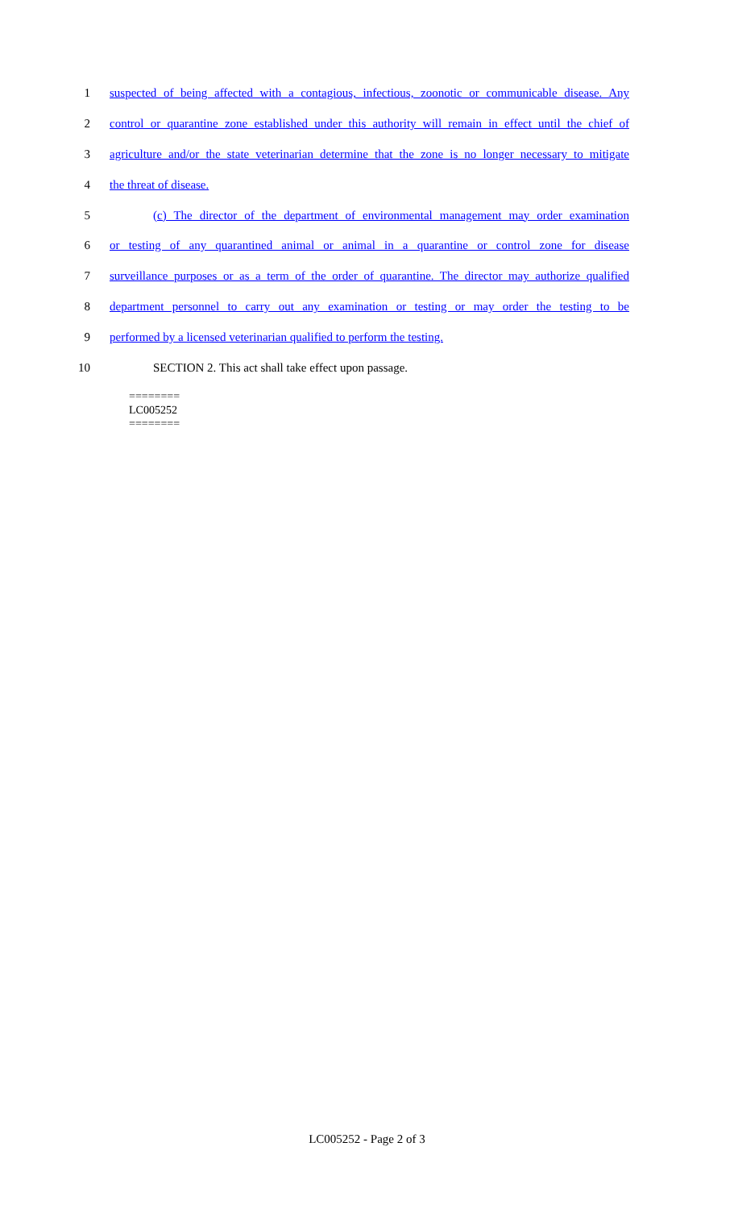1 suspected of being affected with a contagious, infectious, zoonotic or communicable disease. Any
2 control or quarantine zone established under this authority will remain in effect until the chief of
3 agriculture and/or the state veterinarian determine that the zone is no longer necessary to mitigate
4 the threat of disease.
5 (c) The director of the department of environmental management may order examination
6 or testing of any quarantined animal or animal in a quarantine or control zone for disease
7 surveillance purposes or as a term of the order of quarantine. The director may authorize qualified
8 department personnel to carry out any examination or testing or may order the testing to be
9 performed by a licensed veterinarian qualified to perform the testing.
10 SECTION 2. This act shall take effect upon passage.
========
LC005252
========
LC005252 - Page 2 of 3